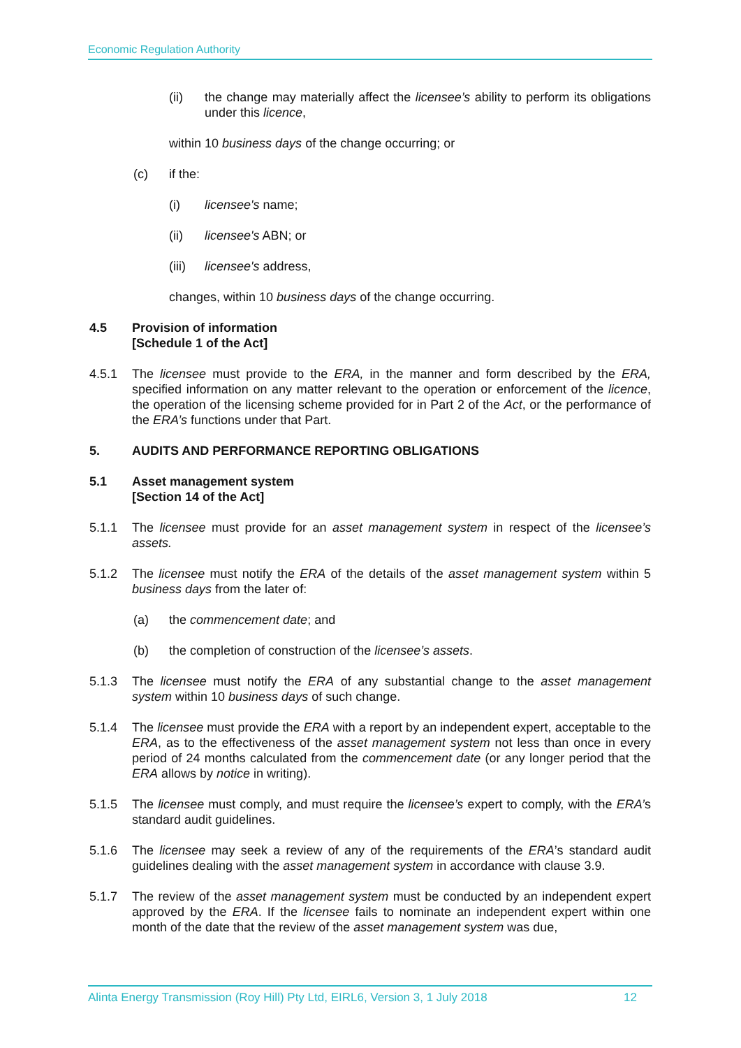Economic Regulation Authority
(ii) the change may materially affect the licensee’s ability to perform its obligations under this licence,
within 10 business days of the change occurring; or
(c) if the:
(i) licensee's name;
(ii) licensee's ABN; or
(iii) licensee's address,
changes, within 10 business days of the change occurring.
4.5 Provision of information
[Schedule 1 of the Act]
4.5.1 The licensee must provide to the ERA, in the manner and form described by the ERA, specified information on any matter relevant to the operation or enforcement of the licence, the operation of the licensing scheme provided for in Part 2 of the Act, or the performance of the ERA’s functions under that Part.
5. AUDITS AND PERFORMANCE REPORTING OBLIGATIONS
5.1 Asset management system
[Section 14 of the Act]
5.1.1 The licensee must provide for an asset management system in respect of the licensee’s assets.
5.1.2 The licensee must notify the ERA of the details of the asset management system within 5 business days from the later of:
(a) the commencement date; and
(b) the completion of construction of the licensee’s assets.
5.1.3 The licensee must notify the ERA of any substantial change to the asset management system within 10 business days of such change.
5.1.4 The licensee must provide the ERA with a report by an independent expert, acceptable to the ERA, as to the effectiveness of the asset management system not less than once in every period of 24 months calculated from the commencement date (or any longer period that the ERA allows by notice in writing).
5.1.5 The licensee must comply, and must require the licensee’s expert to comply, with the ERA’s standard audit guidelines.
5.1.6 The licensee may seek a review of any of the requirements of the ERA’s standard audit guidelines dealing with the asset management system in accordance with clause 3.9.
5.1.7 The review of the asset management system must be conducted by an independent expert approved by the ERA. If the licensee fails to nominate an independent expert within one month of the date that the review of the asset management system was due,
Alinta Energy Transmission (Roy Hill) Pty Ltd, EIRL6, Version 3, 1 July 2018 12